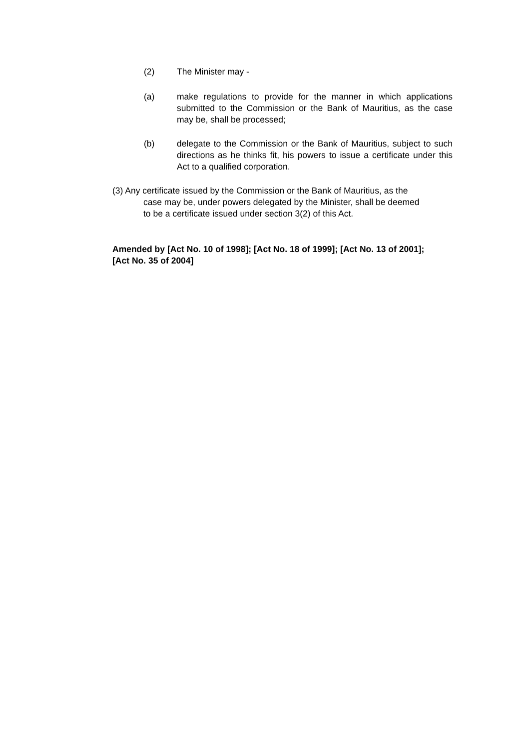(2) The Minister may -
(a) make regulations to provide for the manner in which applications submitted to the Commission or the Bank of Mauritius, as the case may be, shall be processed;
(b) delegate to the Commission or the Bank of Mauritius, subject to such directions as he thinks fit, his powers to issue a certificate under this Act to a qualified corporation.
(3) Any certificate issued by the Commission or the Bank of Mauritius, as the
case may be, under powers delegated by the Minister, shall be deemed
to be a certificate issued under section 3(2) of this Act.
Amended by [Act No. 10 of 1998]; [Act No. 18 of 1999]; [Act No. 13 of 2001]; [Act No. 35 of 2004]